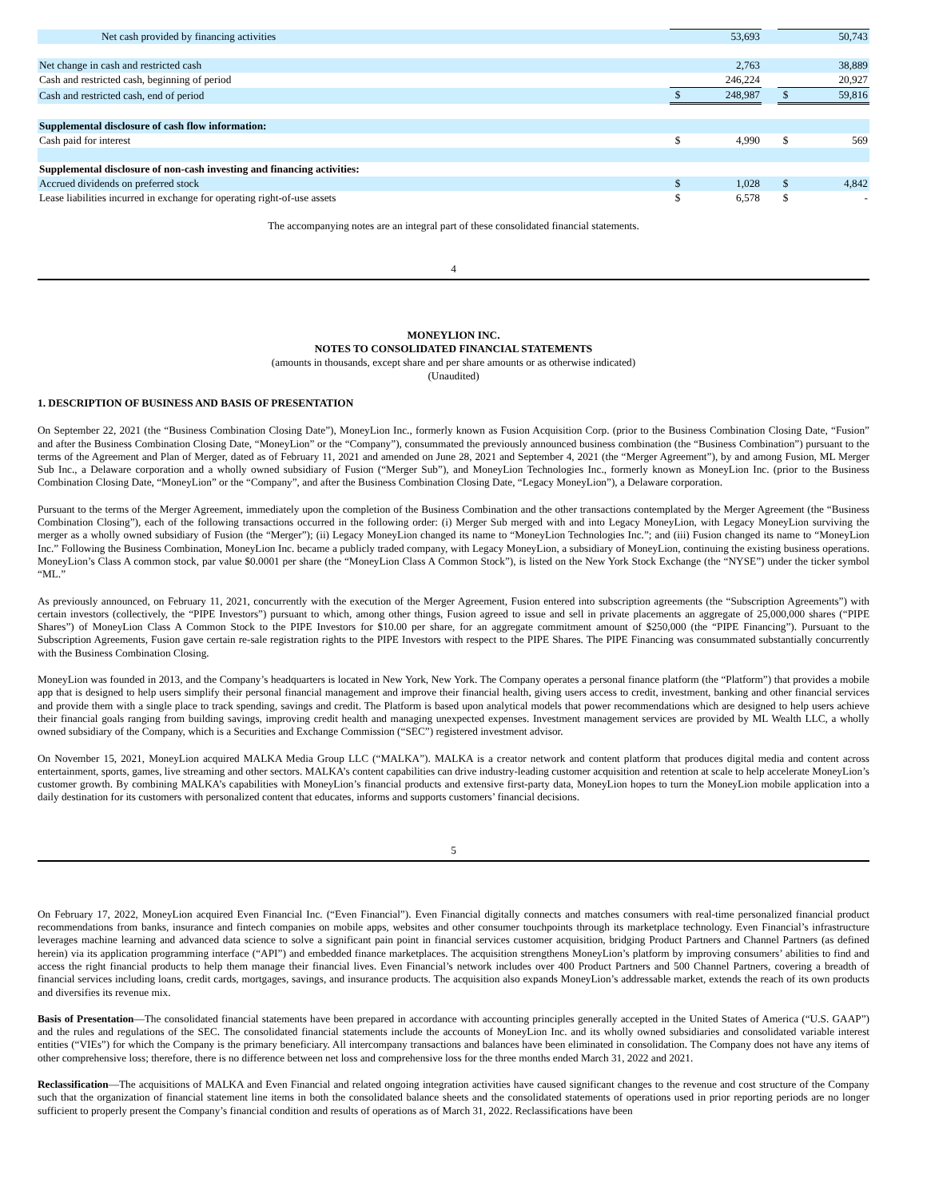| Net cash provided by financing activities | | 53,693 | | | 50,743 |
| Net change in cash and restricted cash | | 2,763 | | | 38,889 |
| Cash and restricted cash, beginning of period | | 246,224 | | | 20,927 |
| Cash and restricted cash, end of period | $ | 248,987 | | $ | 59,816 |
| Supplemental disclosure of cash flow information: | | | | | |
| Cash paid for interest | $ | 4,990 | | $ | 569 |
| Supplemental disclosure of non-cash investing and financing activities: | | | | | |
| Accrued dividends on preferred stock | $ | 1,028 | | $ | 4,842 |
| Lease liabilities incurred in exchange for operating right-of-use assets | $ | 6,578 | | $ | - |
The accompanying notes are an integral part of these consolidated financial statements.
4
MONEYLION INC.
NOTES TO CONSOLIDATED FINANCIAL STATEMENTS
(amounts in thousands, except share and per share amounts or as otherwise indicated)
(Unaudited)
1. DESCRIPTION OF BUSINESS AND BASIS OF PRESENTATION
On September 22, 2021 (the “Business Combination Closing Date”), MoneyLion Inc., formerly known as Fusion Acquisition Corp. (prior to the Business Combination Closing Date, “Fusion” and after the Business Combination Closing Date, “MoneyLion” or the “Company”), consummated the previously announced business combination (the “Business Combination”) pursuant to the terms of the Agreement and Plan of Merger, dated as of February 11, 2021 and amended on June 28, 2021 and September 4, 2021 (the “Merger Agreement”), by and among Fusion, ML Merger Sub Inc., a Delaware corporation and a wholly owned subsidiary of Fusion (“Merger Sub”), and MoneyLion Technologies Inc., formerly known as MoneyLion Inc. (prior to the Business Combination Closing Date, “MoneyLion” or the “Company”, and after the Business Combination Closing Date, “Legacy MoneyLion”), a Delaware corporation.
Pursuant to the terms of the Merger Agreement, immediately upon the completion of the Business Combination and the other transactions contemplated by the Merger Agreement (the “Business Combination Closing”), each of the following transactions occurred in the following order: (i) Merger Sub merged with and into Legacy MoneyLion, with Legacy MoneyLion surviving the merger as a wholly owned subsidiary of Fusion (the “Merger”); (ii) Legacy MoneyLion changed its name to “MoneyLion Technologies Inc.”; and (iii) Fusion changed its name to “MoneyLion Inc.” Following the Business Combination, MoneyLion Inc. became a publicly traded company, with Legacy MoneyLion, a subsidiary of MoneyLion, continuing the existing business operations. MoneyLion’s Class A common stock, par value $0.0001 per share (the “MoneyLion Class A Common Stock”), is listed on the New York Stock Exchange (the “NYSE”) under the ticker symbol “ML.”
As previously announced, on February 11, 2021, concurrently with the execution of the Merger Agreement, Fusion entered into subscription agreements (the “Subscription Agreements”) with certain investors (collectively, the “PIPE Investors”) pursuant to which, among other things, Fusion agreed to issue and sell in private placements an aggregate of 25,000,000 shares (“PIPE Shares”) of MoneyLion Class A Common Stock to the PIPE Investors for $10.00 per share, for an aggregate commitment amount of $250,000 (the “PIPE Financing”). Pursuant to the Subscription Agreements, Fusion gave certain re-sale registration rights to the PIPE Investors with respect to the PIPE Shares. The PIPE Financing was consummated substantially concurrently with the Business Combination Closing.
MoneyLion was founded in 2013, and the Company’s headquarters is located in New York, New York. The Company operates a personal finance platform (the “Platform”) that provides a mobile app that is designed to help users simplify their personal financial management and improve their financial health, giving users access to credit, investment, banking and other financial services and provide them with a single place to track spending, savings and credit. The Platform is based upon analytical models that power recommendations which are designed to help users achieve their financial goals ranging from building savings, improving credit health and managing unexpected expenses. Investment management services are provided by ML Wealth LLC, a wholly owned subsidiary of the Company, which is a Securities and Exchange Commission (“SEC”) registered investment advisor.
On November 15, 2021, MoneyLion acquired MALKA Media Group LLC (“MALKA”). MALKA is a creator network and content platform that produces digital media and content across entertainment, sports, games, live streaming and other sectors. MALKA’s content capabilities can drive industry-leading customer acquisition and retention at scale to help accelerate MoneyLion’s customer growth. By combining MALKA’s capabilities with MoneyLion’s financial products and extensive first-party data, MoneyLion hopes to turn the MoneyLion mobile application into a daily destination for its customers with personalized content that educates, informs and supports customers’ financial decisions.
5
On February 17, 2022, MoneyLion acquired Even Financial Inc. (“Even Financial”). Even Financial digitally connects and matches consumers with real-time personalized financial product recommendations from banks, insurance and fintech companies on mobile apps, websites and other consumer touchpoints through its marketplace technology. Even Financial’s infrastructure leverages machine learning and advanced data science to solve a significant pain point in financial services customer acquisition, bridging Product Partners and Channel Partners (as defined herein) via its application programming interface (“API”) and embedded finance marketplaces. The acquisition strengthens MoneyLion’s platform by improving consumers’ abilities to find and access the right financial products to help them manage their financial lives. Even Financial’s network includes over 400 Product Partners and 500 Channel Partners, covering a breadth of financial services including loans, credit cards, mortgages, savings, and insurance products. The acquisition also expands MoneyLion’s addressable market, extends the reach of its own products and diversifies its revenue mix.
Basis of Presentation—The consolidated financial statements have been prepared in accordance with accounting principles generally accepted in the United States of America (“U.S. GAAP”) and the rules and regulations of the SEC. The consolidated financial statements include the accounts of MoneyLion Inc. and its wholly owned subsidiaries and consolidated variable interest entities (“VIEs”) for which the Company is the primary beneficiary. All intercompany transactions and balances have been eliminated in consolidation. The Company does not have any items of other comprehensive loss; therefore, there is no difference between net loss and comprehensive loss for the three months ended March 31, 2022 and 2021.
Reclassification—The acquisitions of MALKA and Even Financial and related ongoing integration activities have caused significant changes to the revenue and cost structure of the Company such that the organization of financial statement line items in both the consolidated balance sheets and the consolidated statements of operations used in prior reporting periods are no longer sufficient to properly present the Company’s financial condition and results of operations as of March 31, 2022. Reclassifications have been